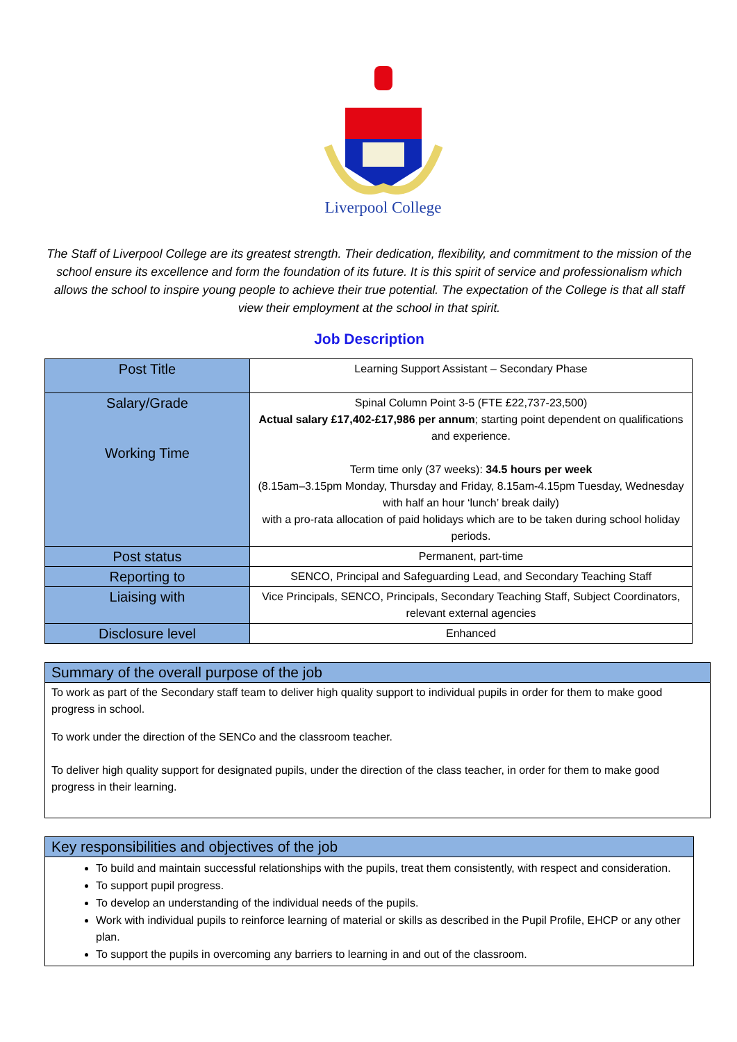Liverpool College
The Staff of Liverpool College are its greatest strength. Their dedication, flexibility, and commitment to the mission of the school ensure its excellence and form the foundation of its future. It is this spirit of service and professionalism which allows the school to inspire young people to achieve their true potential. The expectation of the College is that all staff view their employment at the school in that spirit.
Job Description
| Post Title | Learning Support Assistant – Secondary Phase |
| Salary/Grade Working Time | Spinal Column Point 3-5 (FTE £22,737-23,500) Actual salary £17,402-£17,986 per annum ; starting point dependent on qualifications and experience. Term time only (37 weeks): 34.5 hours per week (8.15am–3.15pm Monday, Thursday and Friday, 8.15am-4.15pm Tuesday, Wednesday with half an hour ‘lunch’ break daily) with a pro-rata allocation of paid holidays which are to be taken during school holiday periods. |
| Post status | Permanent, part-time |
| Reporting to | SENCO, Principal and Safeguarding Lead, and Secondary Teaching Staff |
| Liaising with | Vice Principals, SENCO, Principals, Secondary Teaching Staff, Subject Coordinators, relevant external agencies |
| Disclosure level | Enhanced |
Summary of the overall purpose of the job
To work as part of the Secondary staff team to deliver high quality support to individual pupils in order for them to make good progress in school.
To work under the direction of the SENCo and the classroom teacher.
To deliver high quality support for designated pupils, under the direction of the class teacher, in order for them to make good progress in their learning.
Key responsibilities and objectives of the job
To build and maintain successful relationships with the pupils, treat them consistently, with respect and consideration.
To support pupil progress.
To develop an understanding of the individual needs of the pupils.
Work with individual pupils to reinforce learning of material or skills as described in the Pupil Profile, EHCP or any other plan.
To support the pupils in overcoming any barriers to learning in and out of the classroom.